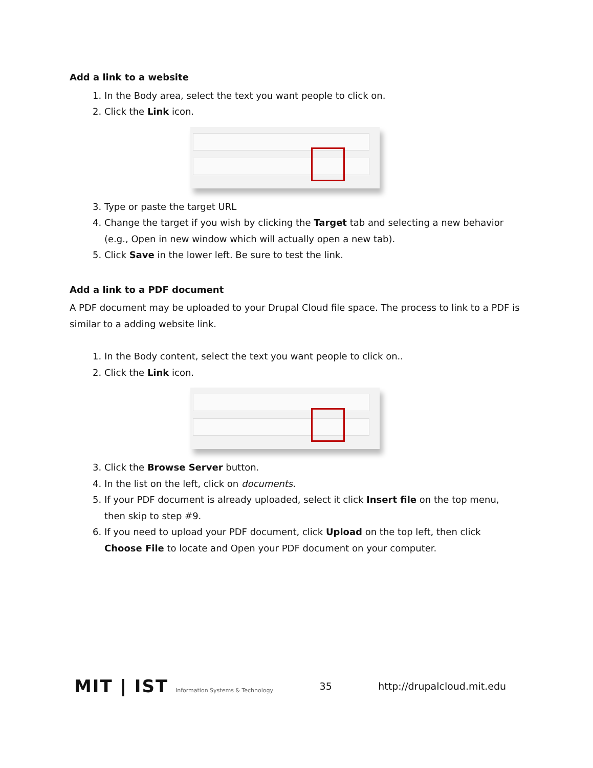Add a link to a website
1. In the Body area, select the text you want people to click on.
2. Click the Link icon.
3. Type or paste the target URL
4. Change the target if you wish by clicking the Target tab and selecting a new behavior (e.g., Open in new window which will actually open a new tab).
5. Click Save in the lower left. Be sure to test the link.
Add a link to a PDF document
A PDF document may be uploaded to your Drupal Cloud file space. The process to link to a PDF is similar to a adding website link.
1. In the Body content, select the text you want people to click on..
2. Click the Link icon.
3. Click the Browse Server button.
4. In the list on the left, click on documents.
5. If your PDF document is already uploaded, select it click Insert file on the top menu, then skip to step #9.
6. If you need to upload your PDF document, click Upload on the top left, then click Choose File to locate and Open your PDF document on your computer.
MIT | IST Information Systems & Technology
35 http://drupalcloud.mit.edu